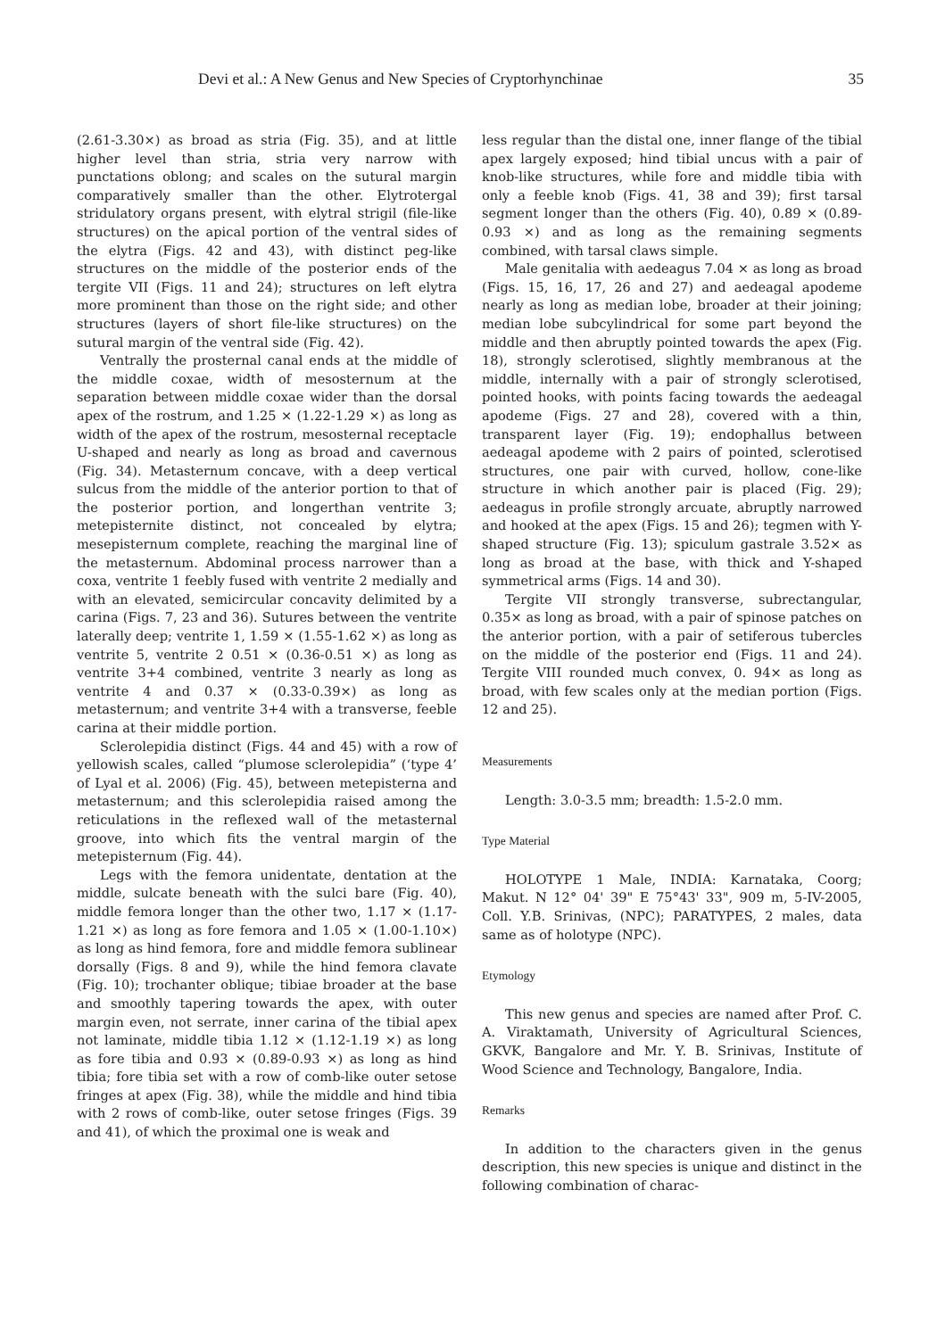Devi et al.: A New Genus and New Species of Cryptorhynchinae 35
(2.61-3.30×) as broad as stria (Fig. 35), and at little higher level than stria, stria very narrow with punctations oblong; and scales on the sutural margin comparatively smaller than the other. Elytrotergal stridulatory organs present, with elytral strigil (file-like structures) on the apical portion of the ventral sides of the elytra (Figs. 42 and 43), with distinct peg-like structures on the middle of the posterior ends of the tergite VII (Figs. 11 and 24); structures on left elytra more prominent than those on the right side; and other structures (layers of short file-like structures) on the sutural margin of the ventral side (Fig. 42).
Ventrally the prosternal canal ends at the middle of the middle coxae, width of mesosternum at the separation between middle coxae wider than the dorsal apex of the rostrum, and 1.25 × (1.22-1.29 ×) as long as width of the apex of the rostrum, mesosternal receptacle U-shaped and nearly as long as broad and cavernous (Fig. 34). Metasternum concave, with a deep vertical sulcus from the middle of the anterior portion to that of the posterior portion, and longerthan ventrite 3; metepisternite distinct, not concealed by elytra; mesepisternum complete, reaching the marginal line of the metasternum. Abdominal process narrower than a coxa, ventrite 1 feebly fused with ventrite 2 medially and with an elevated, semicircular concavity delimited by a carina (Figs. 7, 23 and 36). Sutures between the ventrite laterally deep; ventrite 1, 1.59 × (1.55-1.62 ×) as long as ventrite 5, ventrite 2 0.51 × (0.36-0.51 ×) as long as ventrite 3+4 combined, ventrite 3 nearly as long as ventrite 4 and 0.37 × (0.33-0.39×) as long as metasternum; and ventrite 3+4 with a transverse, feeble carina at their middle portion.
Sclerolepidia distinct (Figs. 44 and 45) with a row of yellowish scales, called “plumose sclerolepidia” (‘type 4’ of Lyal et al. 2006) (Fig. 45), between metepisterna and metasternum; and this sclerolepidia raised among the reticulations in the reflexed wall of the metasternal groove, into which fits the ventral margin of the metepisternum (Fig. 44).
Legs with the femora unidentate, dentation at the middle, sulcate beneath with the sulci bare (Fig. 40), middle femora longer than the other two, 1.17 × (1.17-1.21 ×) as long as fore femora and 1.05 × (1.00-1.10×) as long as hind femora, fore and middle femora sublinear dorsally (Figs. 8 and 9), while the hind femora clavate (Fig. 10); trochanter oblique; tibiae broader at the base and smoothly tapering towards the apex, with outer margin even, not serrate, inner carina of the tibial apex not laminate, middle tibia 1.12 × (1.12-1.19 ×) as long as fore tibia and 0.93 × (0.89-0.93 ×) as long as hind tibia; fore tibia set with a row of comb-like outer setose fringes at apex (Fig. 38), while the middle and hind tibia with 2 rows of comb-like, outer setose fringes (Figs. 39 and 41), of which the proximal one is weak and
less regular than the distal one, inner flange of the tibial apex largely exposed; hind tibial uncus with a pair of knob-like structures, while fore and middle tibia with only a feeble knob (Figs. 41, 38 and 39); first tarsal segment longer than the others (Fig. 40), 0.89 × (0.89-0.93 ×) and as long as the remaining segments combined, with tarsal claws simple.
Male genitalia with aedeagus 7.04 × as long as broad (Figs. 15, 16, 17, 26 and 27) and aedeagal apodeme nearly as long as median lobe, broader at their joining; median lobe subcylindrical for some part beyond the middle and then abruptly pointed towards the apex (Fig. 18), strongly sclerotised, slightly membranous at the middle, internally with a pair of strongly sclerotised, pointed hooks, with points facing towards the aedeagal apodeme (Figs. 27 and 28), covered with a thin, transparent layer (Fig. 19); endophallus between aedeagal apodeme with 2 pairs of pointed, sclerotised structures, one pair with curved, hollow, cone-like structure in which another pair is placed (Fig. 29); aedeagus in profile strongly arcuate, abruptly narrowed and hooked at the apex (Figs. 15 and 26); tegmen with Y-shaped structure (Fig. 13); spiculum gastrale 3.52× as long as broad at the base, with thick and Y-shaped symmetrical arms (Figs. 14 and 30).
Tergite VII strongly transverse, subrectangular, 0.35× as long as broad, with a pair of spinose patches on the anterior portion, with a pair of setiferous tubercles on the middle of the posterior end (Figs. 11 and 24). Tergite VIII rounded much convex, 0. 94× as long as broad, with few scales only at the median portion (Figs. 12 and 25).
Measurements
Length: 3.0-3.5 mm; breadth: 1.5-2.0 mm.
Type Material
HOLOTYPE 1 Male, INDIA: Karnataka, Coorg; Makut. N 12° 04' 39" E 75°43' 33", 909 m, 5-IV-2005, Coll. Y.B. Srinivas, (NPC); PARATYPES, 2 males, data same as of holotype (NPC).
Etymology
This new genus and species are named after Prof. C. A. Viraktamath, University of Agricultural Sciences, GKVK, Bangalore and Mr. Y. B. Srinivas, Institute of Wood Science and Technology, Bangalore, India.
Remarks
In addition to the characters given in the genus description, this new species is unique and distinct in the following combination of charac-